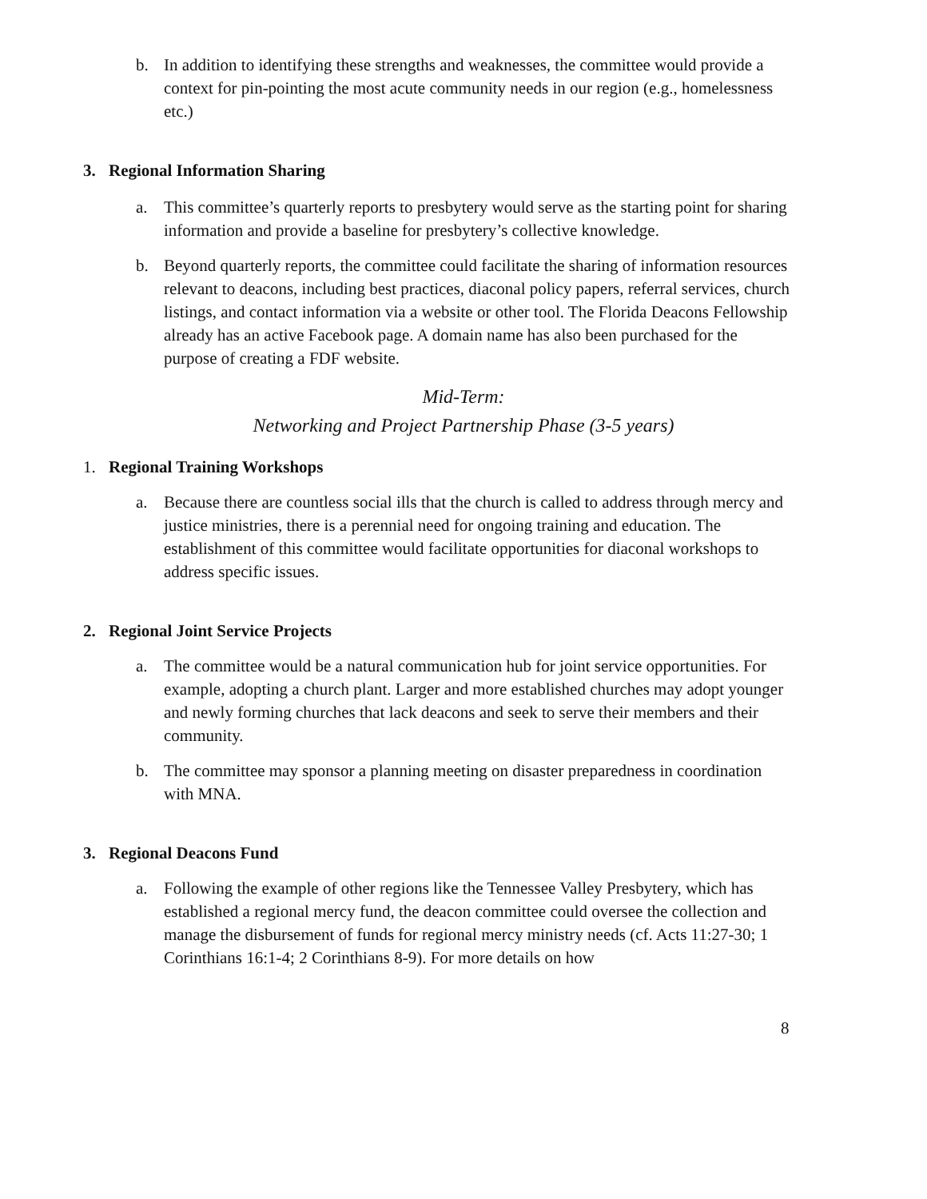b. In addition to identifying these strengths and weaknesses, the committee would provide a context for pin-pointing the most acute community needs in our region (e.g., homelessness etc.)
3. Regional Information Sharing
a. This committee’s quarterly reports to presbytery would serve as the starting point for sharing information and provide a baseline for presbytery’s collective knowledge.
b. Beyond quarterly reports, the committee could facilitate the sharing of information resources relevant to deacons, including best practices, diaconal policy papers, referral services, church listings, and contact information via a website or other tool. The Florida Deacons Fellowship already has an active Facebook page. A domain name has also been purchased for the purpose of creating a FDF website.
Mid-Term:
Networking and Project Partnership Phase (3-5 years)
1. Regional Training Workshops
a. Because there are countless social ills that the church is called to address through mercy and justice ministries, there is a perennial need for ongoing training and education. The establishment of this committee would facilitate opportunities for diaconal workshops to address specific issues.
2. Regional Joint Service Projects
a. The committee would be a natural communication hub for joint service opportunities. For example, adopting a church plant. Larger and more established churches may adopt younger and newly forming churches that lack deacons and seek to serve their members and their community.
b. The committee may sponsor a planning meeting on disaster preparedness in coordination with MNA.
3. Regional Deacons Fund
a. Following the example of other regions like the Tennessee Valley Presbytery, which has established a regional mercy fund, the deacon committee could oversee the collection and manage the disbursement of funds for regional mercy ministry needs (cf. Acts 11:27-30; 1 Corinthians 16:1-4; 2 Corinthians 8-9). For more details on how
8